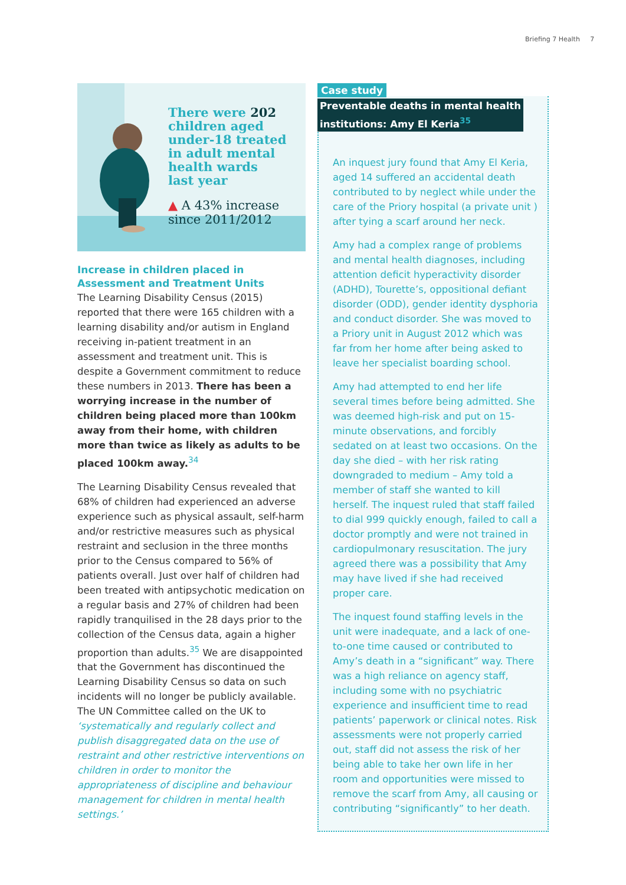Briefing 7 Health 7
There were 202
children aged
under-18 treated
in adult mental
health wards
last year
▲ A 43% increase
since 2011/2012
Increase in children placed in Assessment and Treatment Units
The Learning Disability Census (2015) reported that there were 165 children with a learning disability and/or autism in England receiving in-patient treatment in an assessment and treatment unit. This is despite a Government commitment to reduce these numbers in 2013. There has been a worrying increase in the number of children being placed more than 100km away from their home, with children more than twice as likely as adults to be placed 100km away.<sup>34</sup>
The Learning Disability Census revealed that 68% of children had experienced an adverse experience such as physical assault, self-harm and/or restrictive measures such as physical restraint and seclusion in the three months prior to the Census compared to 56% of patients overall. Just over half of children had been treated with antipsychotic medication on a regular basis and 27% of children had been rapidly tranquilised in the 28 days prior to the collection of the Census data, again a higher proportion than adults.<sup>35</sup> We are disappointed that the Government has discontinued the Learning Disability Census so data on such incidents will no longer be publicly available. The UN Committee called on the UK to ‘systematically and regularly collect and publish disaggregated data on the use of restraint and other restrictive interventions on children in order to monitor the appropriateness of discipline and behaviour management for children in mental health settings.’
Case study
Preventable deaths in mental health
institutions: Amy El Keria<sup>35</sup>
An inquest jury found that Amy El Keria, aged 14 suffered an accidental death contributed to by neglect while under the care of the Priory hospital (a private unit ) after tying a scarf around her neck.
Amy had a complex range of problems and mental health diagnoses, including attention deficit hyperactivity disorder (ADHD), Tourette’s, oppositional defiant disorder (ODD), gender identity dysphoria and conduct disorder. She was moved to a Priory unit in August 2012 which was far from her home after being asked to leave her specialist boarding school.
Amy had attempted to end her life several times before being admitted. She was deemed high-risk and put on 15-minute observations, and forcibly sedated on at least two occasions. On the day she died – with her risk rating downgraded to medium – Amy told a member of staff she wanted to kill herself. The inquest ruled that staff failed to dial 999 quickly enough, failed to call a doctor promptly and were not trained in cardiopulmonary resuscitation. The jury agreed there was a possibility that Amy may have lived if she had received proper care.
The inquest found staffing levels in the unit were inadequate, and a lack of one-to-one time caused or contributed to Amy’s death in a “significant” way. There was a high reliance on agency staff, including some with no psychiatric experience and insufficient time to read patients’ paperwork or clinical notes. Risk assessments were not properly carried out, staff did not assess the risk of her being able to take her own life in her room and opportunities were missed to remove the scarf from Amy, all causing or contributing “significantly” to her death.